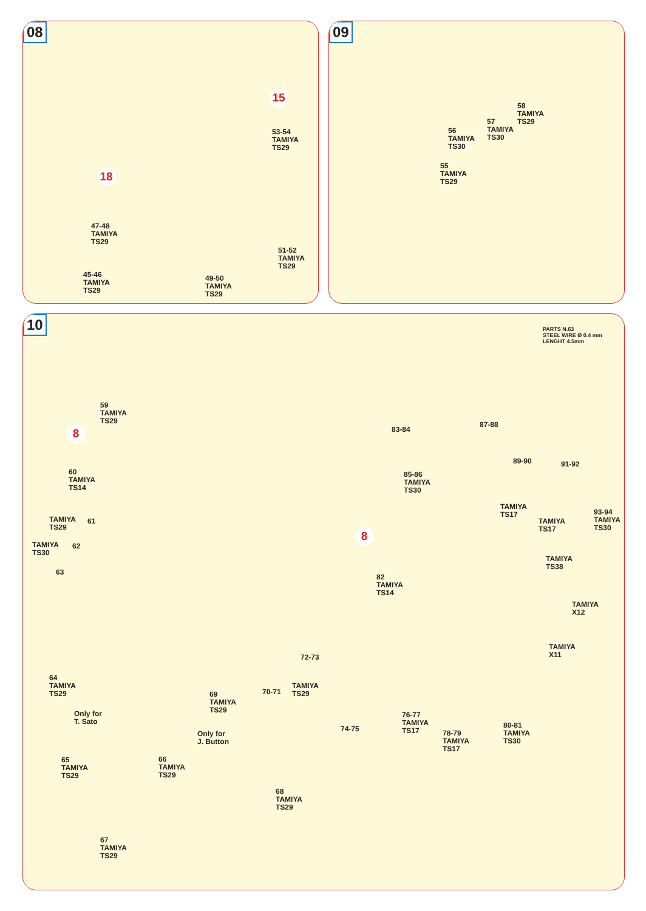08
15
53-54
TAMIYA
TS29
18
47-48
TAMIYA
TS29
51-52
TAMIYA
TS29
45-46
TAMIYA
TS29
49-50
TAMIYA
TS29
09
58
TAMIYA
TS29
57
TAMIYA
TS30
56
TAMIYA
TS30
55
TAMIYA
TS29
10
PARTS N.63
STEEL WIRE Ø 0.4 mm
LENGHT 4.5mm
59
TAMIYA
TS29
8
60
TAMIYA
TS14
83-84
87-88
89-90 91-92
85-86
TAMIYA
TS30
TAMIYA
TS17
TAMIYA
TS17
93-94
TAMIYA
TS30
TAMIYA
TS29
61
TAMIYA
TS30
62
63
8
82
TAMIYA
TS14
TAMIYA
TS38
TAMIYA
X12
TAMIYA
X11
72-73
64
TAMIYA
TS29
70-71
TAMIYA
TS29
69
TAMIYA
TS29
Only for
T. Sato
74-75
76-77
TAMIYA
TS17
78-79
TAMIYA
TS17
80-81
TAMIYA
TS30
Only for
J. Button
65
TAMIYA
TS29
66
TAMIYA
TS29
68
TAMIYA
TS29
67
TAMIYA
TS29